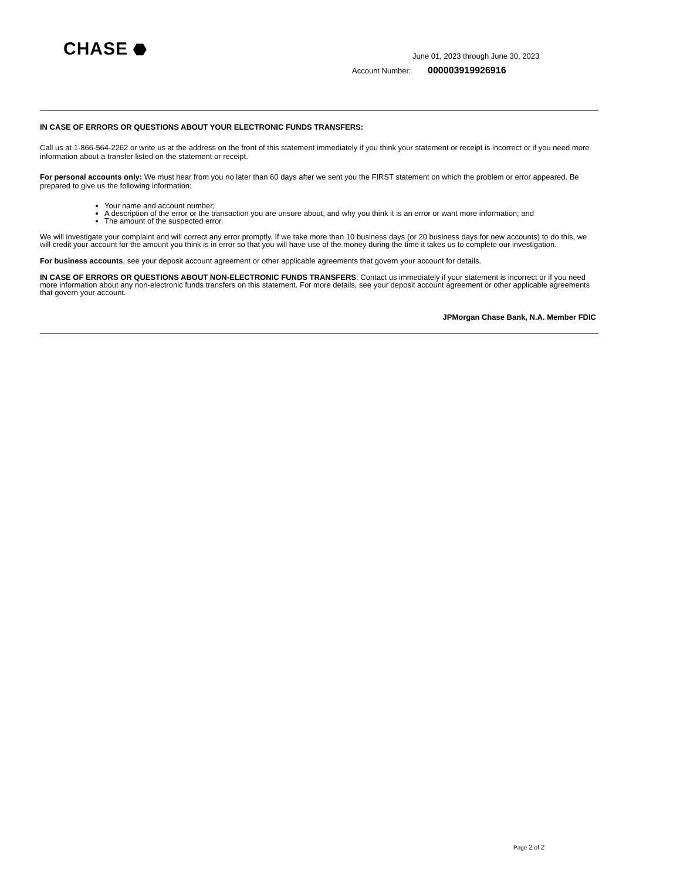CHASE ⬣
June 01, 2023 through June 30, 2023
Account Number: 000003919926916
IN CASE OF ERRORS OR QUESTIONS ABOUT YOUR ELECTRONIC FUNDS TRANSFERS:
Call us at 1-866-564-2262 or write us at the address on the front of this statement immediately if you think your statement or receipt is incorrect or if you need more information about a transfer listed on the statement or receipt.
For personal accounts only: We must hear from you no later than 60 days after we sent you the FIRST statement on which the problem or error appeared. Be prepared to give us the following information:
Your name and account number;
A description of the error or the transaction you are unsure about, and why you think it is an error or want more information; and
The amount of the suspected error.
We will investigate your complaint and will correct any error promptly. If we take more than 10 business days (or 20 business days for new accounts) to do this, we will credit your account for the amount you think is in error so that you will have use of the money during the time it takes us to complete our investigation.
For business accounts, see your deposit account agreement or other applicable agreements that govern your account for details.
IN CASE OF ERRORS OR QUESTIONS ABOUT NON-ELECTRONIC FUNDS TRANSFERS: Contact us immediately if your statement is incorrect or if you need more information about any non-electronic funds transfers on this statement. For more details, see your deposit account agreement or other applicable agreements that govern your account.
JPMorgan Chase Bank, N.A. Member FDIC
Page 2 of 2